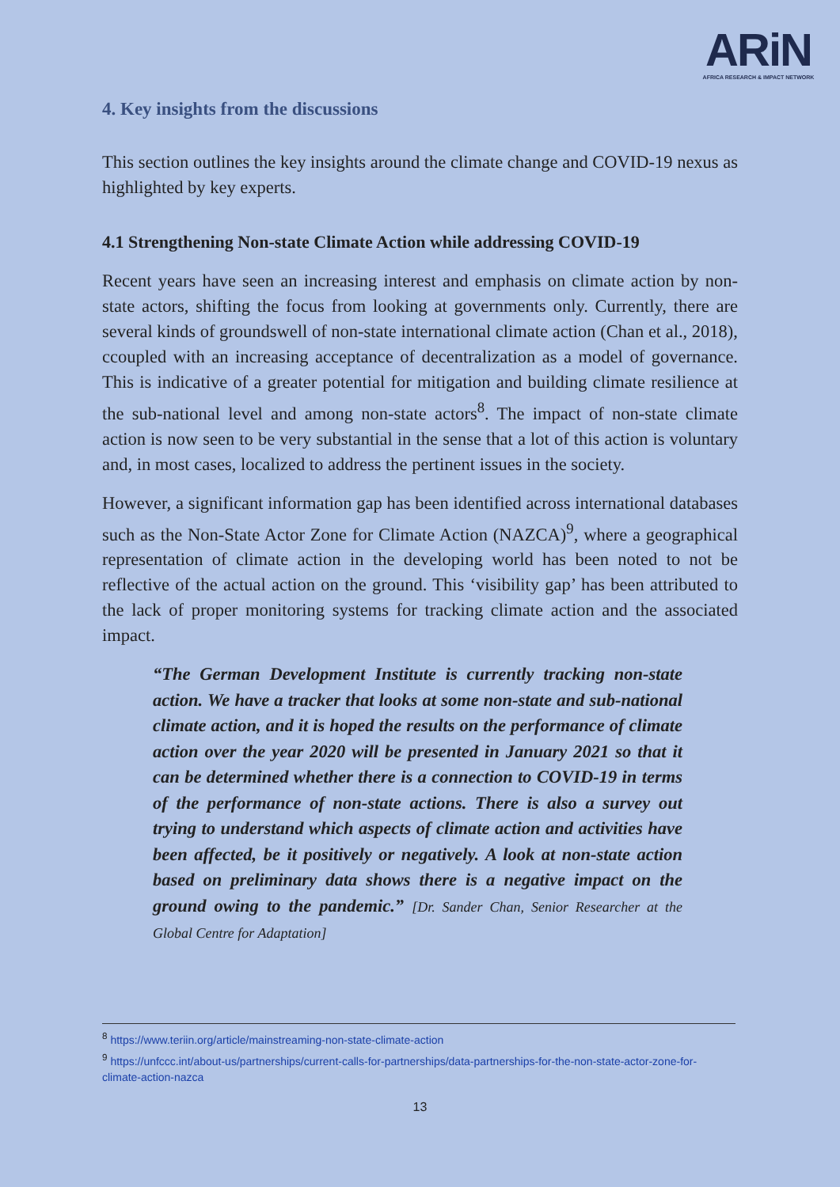ARiN
AFRICA RESEARCH & IMPACT NETWORK
4. Key insights from the discussions
This section outlines the key insights around the climate change and COVID-19 nexus as highlighted by key experts.
4.1 Strengthening Non-state Climate Action while addressing COVID-19
Recent years have seen an increasing interest and emphasis on climate action by non-state actors, shifting the focus from looking at governments only. Currently, there are several kinds of groundswell of non-state international climate action (Chan et al., 2018), ccoupled with an increasing acceptance of decentralization as a model of governance. This is indicative of a greater potential for mitigation and building climate resilience at the sub-national level and among non-state actors<sup>8</sup>. The impact of non-state climate action is now seen to be very substantial in the sense that a lot of this action is voluntary and, in most cases, localized to address the pertinent issues in the society.
However, a significant information gap has been identified across international databases such as the Non-State Actor Zone for Climate Action (NAZCA)<sup>9</sup>, where a geographical representation of climate action in the developing world has been noted to not be reflective of the actual action on the ground. This ‘visibility gap’ has been attributed to the lack of proper monitoring systems for tracking climate action and the associated impact.
“The German Development Institute is currently tracking non-state action. We have a tracker that looks at some non-state and sub-national climate action, and it is hoped the results on the performance of climate action over the year 2020 will be presented in January 2021 so that it can be determined whether there is a connection to COVID-19 in terms of the performance of non-state actions. There is also a survey out trying to understand which aspects of climate action and activities have been affected, be it positively or negatively. A look at non-state action based on preliminary data shows there is a negative impact on the ground owing to the pandemic.” [Dr. Sander Chan, Senior Researcher at the Global Centre for Adaptation]
<sup>8</sup> https://www.teriin.org/article/mainstreaming-non-state-climate-action
<sup>9</sup> https://unfccc.int/about-us/partnerships/current-calls-for-partnerships/data-partnerships-for-the-non-state-actor-zone-for-climate-action-nazca
13